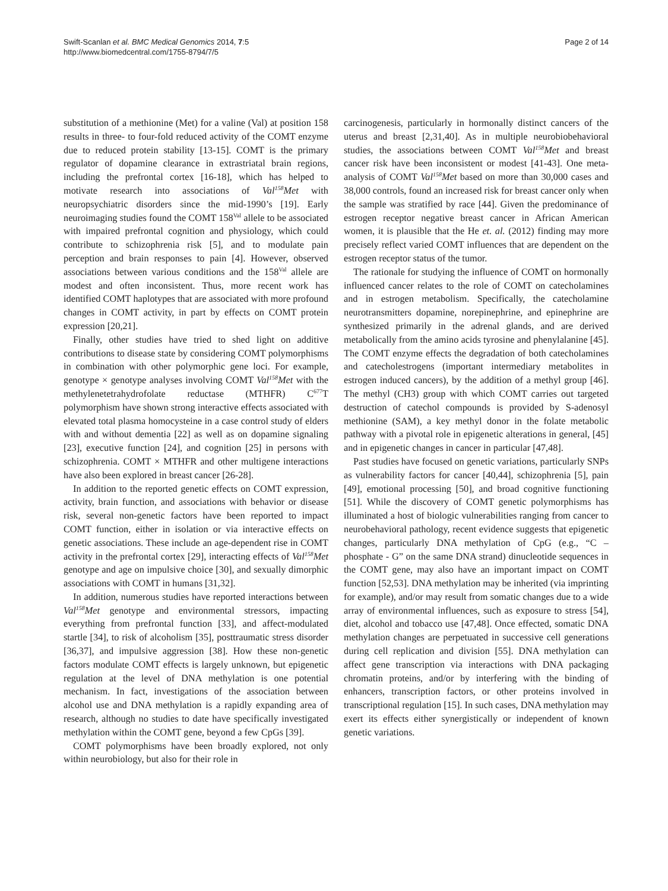Swift-Scanlan et al. BMC Medical Genomics 2014, 7:5
http://www.biomedcentral.com/1755-8794/7/5
Page 2 of 14
substitution of a methionine (Met) for a valine (Val) at position 158 results in three- to four-fold reduced activity of the COMT enzyme due to reduced protein stability [13-15]. COMT is the primary regulator of dopamine clearance in extrastriatal brain regions, including the prefrontal cortex [16-18], which has helped to motivate research into associations of Val<sup>158</sup>Met with neuropsychiatric disorders since the mid-1990’s [19]. Early neuroimaging studies found the COMT 158<sup>Val</sup> allele to be associated with impaired prefrontal cognition and physiology, which could contribute to schizophrenia risk [5], and to modulate pain perception and brain responses to pain [4]. However, observed associations between various conditions and the 158<sup>Val</sup> allele are modest and often inconsistent. Thus, more recent work has identified COMT haplotypes that are associated with more profound changes in COMT activity, in part by effects on COMT protein expression [20,21].
Finally, other studies have tried to shed light on additive contributions to disease state by considering COMT polymorphisms in combination with other polymorphic gene loci. For example, genotype × genotype analyses involving COMT Val<sup>158</sup>Met with the methylenetetrahydrofolate reductase (MTHFR) C<sup>677</sup>T polymorphism have shown strong interactive effects associated with elevated total plasma homocysteine in a case control study of elders with and without dementia [22] as well as on dopamine signaling [23], executive function [24], and cognition [25] in persons with schizophrenia. COMT × MTHFR and other multigene interactions have also been explored in breast cancer [26-28].
In addition to the reported genetic effects on COMT expression, activity, brain function, and associations with behavior or disease risk, several non-genetic factors have been reported to impact COMT function, either in isolation or via interactive effects on genetic associations. These include an age-dependent rise in COMT activity in the prefrontal cortex [29], interacting effects of Val<sup>158</sup>Met genotype and age on impulsive choice [30], and sexually dimorphic associations with COMT in humans [31,32].
In addition, numerous studies have reported interactions between Val<sup>158</sup>Met genotype and environmental stressors, impacting everything from prefrontal function [33], and affect-modulated startle [34], to risk of alcoholism [35], posttraumatic stress disorder [36,37], and impulsive aggression [38]. How these non-genetic factors modulate COMT effects is largely unknown, but epigenetic regulation at the level of DNA methylation is one potential mechanism. In fact, investigations of the association between alcohol use and DNA methylation is a rapidly expanding area of research, although no studies to date have specifically investigated methylation within the COMT gene, beyond a few CpGs [39].
COMT polymorphisms have been broadly explored, not only within neurobiology, but also for their role in
carcinogenesis, particularly in hormonally distinct cancers of the uterus and breast [2,31,40]. As in multiple neurobiobehavioral studies, the associations between COMT Val<sup>158</sup>Met and breast cancer risk have been inconsistent or modest [41-43]. One meta-analysis of COMT Val<sup>158</sup>Met based on more than 30,000 cases and 38,000 controls, found an increased risk for breast cancer only when the sample was stratified by race [44]. Given the predominance of estrogen receptor negative breast cancer in African American women, it is plausible that the He et. al. (2012) finding may more precisely reflect varied COMT influences that are dependent on the estrogen receptor status of the tumor.
The rationale for studying the influence of COMT on hormonally influenced cancer relates to the role of COMT on catecholamines and in estrogen metabolism. Specifically, the catecholamine neurotransmitters dopamine, norepinephrine, and epinephrine are synthesized primarily in the adrenal glands, and are derived metabolically from the amino acids tyrosine and phenylalanine [45]. The COMT enzyme effects the degradation of both catecholamines and catecholestrogens (important intermediary metabolites in estrogen induced cancers), by the addition of a methyl group [46]. The methyl (CH3) group with which COMT carries out targeted destruction of catechol compounds is provided by S-adenosyl methionine (SAM), a key methyl donor in the folate metabolic pathway with a pivotal role in epigenetic alterations in general, [45] and in epigenetic changes in cancer in particular [47,48].
Past studies have focused on genetic variations, particularly SNPs as vulnerability factors for cancer [40,44], schizophrenia [5], pain [49], emotional processing [50], and broad cognitive functioning [51]. While the discovery of COMT genetic polymorphisms has illuminated a host of biologic vulnerabilities ranging from cancer to neurobehavioral pathology, recent evidence suggests that epigenetic changes, particularly DNA methylation of CpG (e.g., “C – phosphate - G” on the same DNA strand) dinucleotide sequences in the COMT gene, may also have an important impact on COMT function [52,53]. DNA methylation may be inherited (via imprinting for example), and/or may result from somatic changes due to a wide array of environmental influences, such as exposure to stress [54], diet, alcohol and tobacco use [47,48]. Once effected, somatic DNA methylation changes are perpetuated in successive cell generations during cell replication and division [55]. DNA methylation can affect gene transcription via interactions with DNA packaging chromatin proteins, and/or by interfering with the binding of enhancers, transcription factors, or other proteins involved in transcriptional regulation [15]. In such cases, DNA methylation may exert its effects either synergistically or independent of known genetic variations.